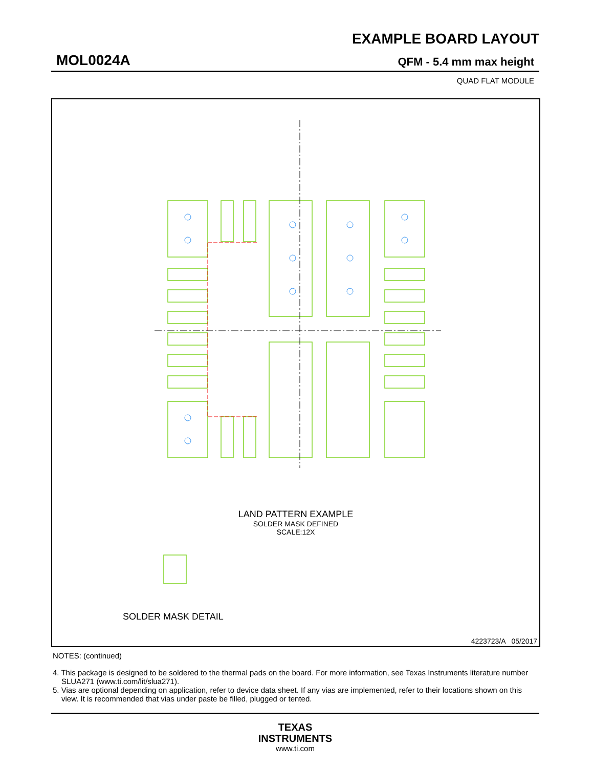EXAMPLE BOARD LAYOUT
MOL0024A QFM - 5.4 mm max height
QUAD FLAT MODULE
LAND PATTERN EXAMPLE
SOLDER MASK DEFINED
SCALE:12X
SOLDER MASK DETAIL
4223723/A 05/2017
NOTES: (continued)
4. This package is designed to be soldered to the thermal pads on the board. For more information, see Texas Instruments literature number SLUA271 (www.ti.com/lit/slua271).
5. Vias are optional depending on application, refer to device data sheet. If any vias are implemented, refer to their locations shown on this view. It is recommended that vias under paste be filled, plugged or tented.
TEXAS
INSTRUMENTS
www.ti.com